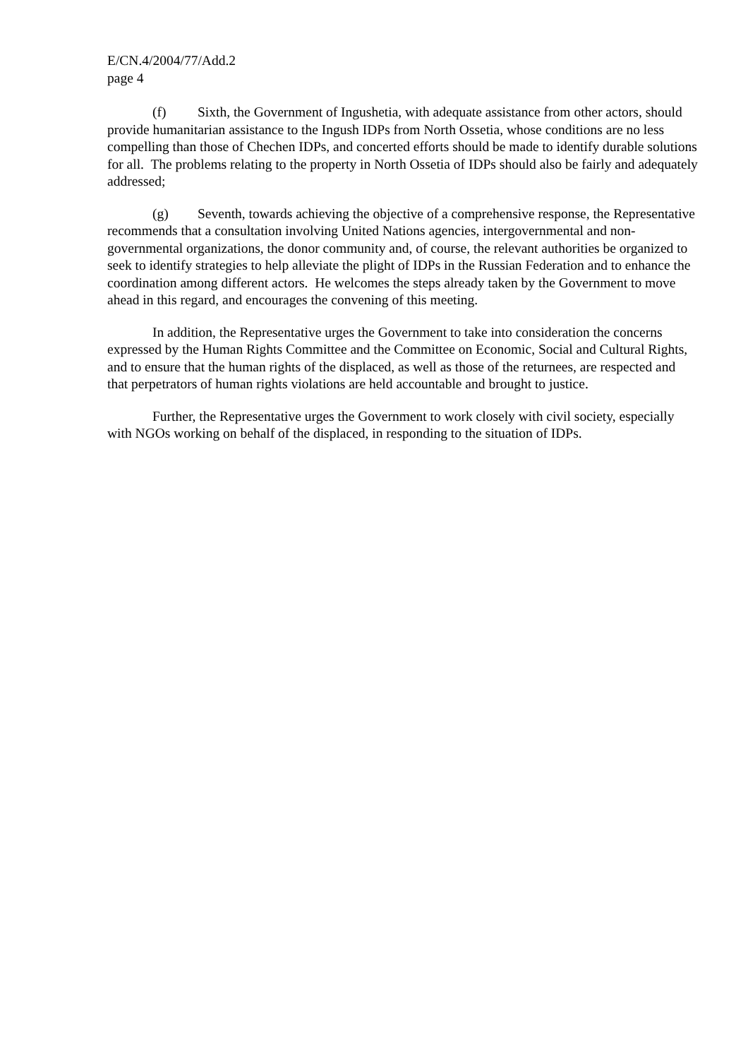E/CN.4/2004/77/Add.2
page 4
(f) Sixth, the Government of Ingushetia, with adequate assistance from other actors, should provide humanitarian assistance to the Ingush IDPs from North Ossetia, whose conditions are no less compelling than those of Chechen IDPs, and concerted efforts should be made to identify durable solutions for all. The problems relating to the property in North Ossetia of IDPs should also be fairly and adequately addressed;
(g) Seventh, towards achieving the objective of a comprehensive response, the Representative recommends that a consultation involving United Nations agencies, intergovernmental and non-governmental organizations, the donor community and, of course, the relevant authorities be organized to seek to identify strategies to help alleviate the plight of IDPs in the Russian Federation and to enhance the coordination among different actors. He welcomes the steps already taken by the Government to move ahead in this regard, and encourages the convening of this meeting.
In addition, the Representative urges the Government to take into consideration the concerns expressed by the Human Rights Committee and the Committee on Economic, Social and Cultural Rights, and to ensure that the human rights of the displaced, as well as those of the returnees, are respected and that perpetrators of human rights violations are held accountable and brought to justice.
Further, the Representative urges the Government to work closely with civil society, especially with NGOs working on behalf of the displaced, in responding to the situation of IDPs.